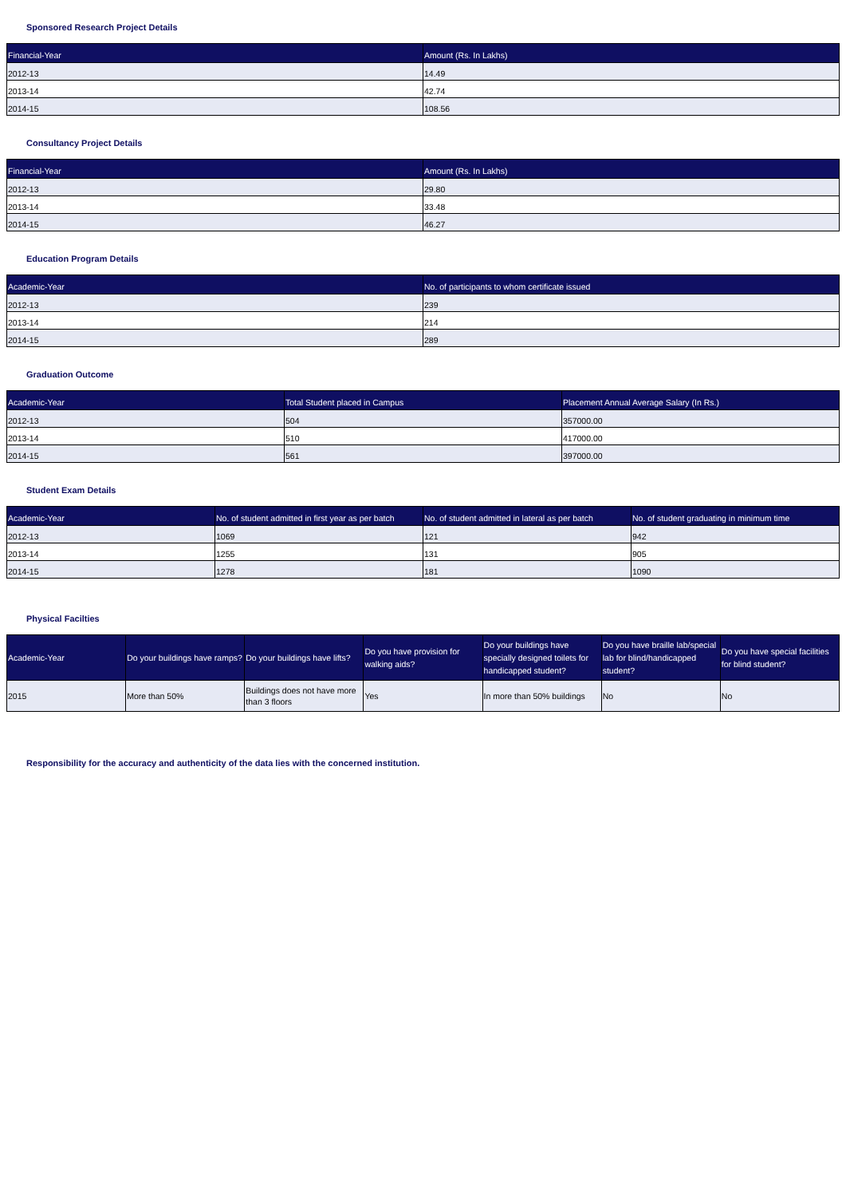Sponsored Research Project Details
| Financial-Year | Amount (Rs. In Lakhs) |
| --- | --- |
| 2012-13 | 14.49 |
| 2013-14 | 42.74 |
| 2014-15 | 108.56 |
Consultancy Project Details
| Financial-Year | Amount (Rs. In Lakhs) |
| --- | --- |
| 2012-13 | 29.80 |
| 2013-14 | 33.48 |
| 2014-15 | 46.27 |
Education Program Details
| Academic-Year | No. of participants to whom certificate issued |
| --- | --- |
| 2012-13 | 239 |
| 2013-14 | 214 |
| 2014-15 | 289 |
Graduation Outcome
| Academic-Year | Total Student placed in Campus | Placement Annual Average Salary (In Rs.) |
| --- | --- | --- |
| 2012-13 | 504 | 357000.00 |
| 2013-14 | 510 | 417000.00 |
| 2014-15 | 561 | 397000.00 |
Student Exam Details
| Academic-Year | No. of student admitted in first year as per batch | No. of student admitted in lateral as per batch | No. of student graduating in minimum time |
| --- | --- | --- | --- |
| 2012-13 | 1069 | 121 | 942 |
| 2013-14 | 1255 | 131 | 905 |
| 2014-15 | 1278 | 181 | 1090 |
Physical Facilties
| Academic-Year | Do your buildings have ramps? | Do your buildings have lifts? | Do you have provision for walking aids? | Do your buildings have specially designed toilets for handicapped student? | Do you have braille lab/special lab for blind/handicapped student? | Do you have special facilities for blind student? |
| --- | --- | --- | --- | --- | --- | --- |
| 2015 | More than 50% | Buildings does not have more than 3 floors | Yes | In more than 50% buildings | No | No |
Responsibility for the accuracy and authenticity of the data lies with the concerned institution.